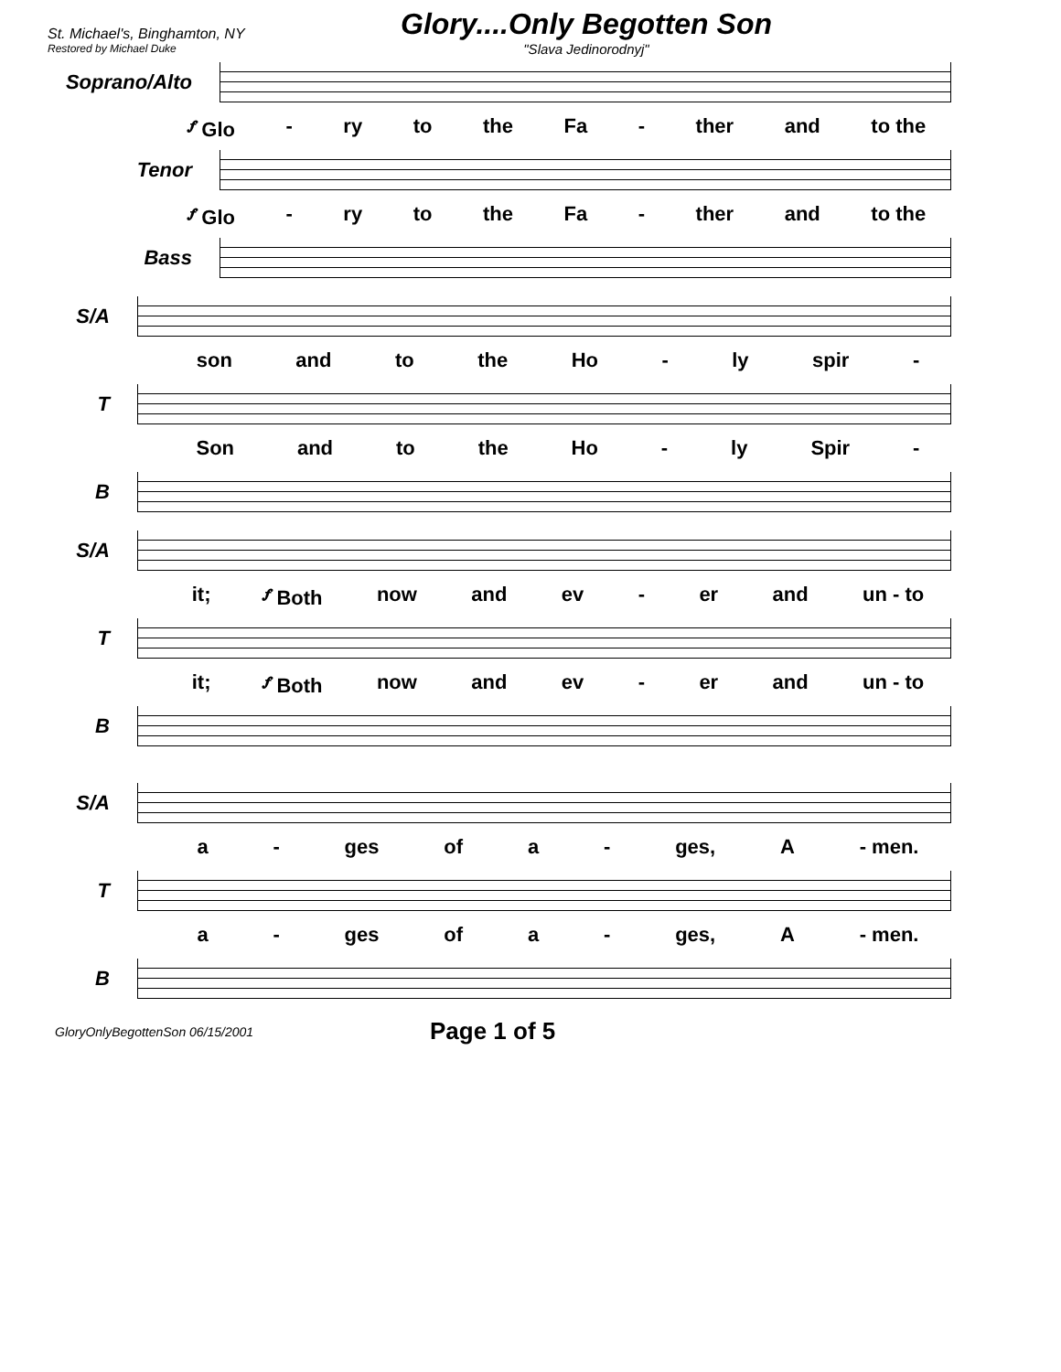St. Michael's, Binghamton, NY
Restored by Michael Duke
Glory....Only Begotten Son
"Slava Jedinorodnyj"
Soprano/Alto
𝆑 Glo - ry to the Fa - ther and to the
Tenor
𝆑 Glo - ry to the Fa - ther and to the
Bass
S/A
son and to the Ho - ly spir -
T
Son and to the Ho - ly Spir -
B
S/A
it; 𝆑 Both now and ev - er and un - to
T
it; 𝆑 Both now and ev - er and un - to
B
S/A
a - ges of a - ges, A - men.
T
a - ges of a - ges, A - men.
B
GloryOnlyBegottenSon 06/15/2001 Page 1 of 5